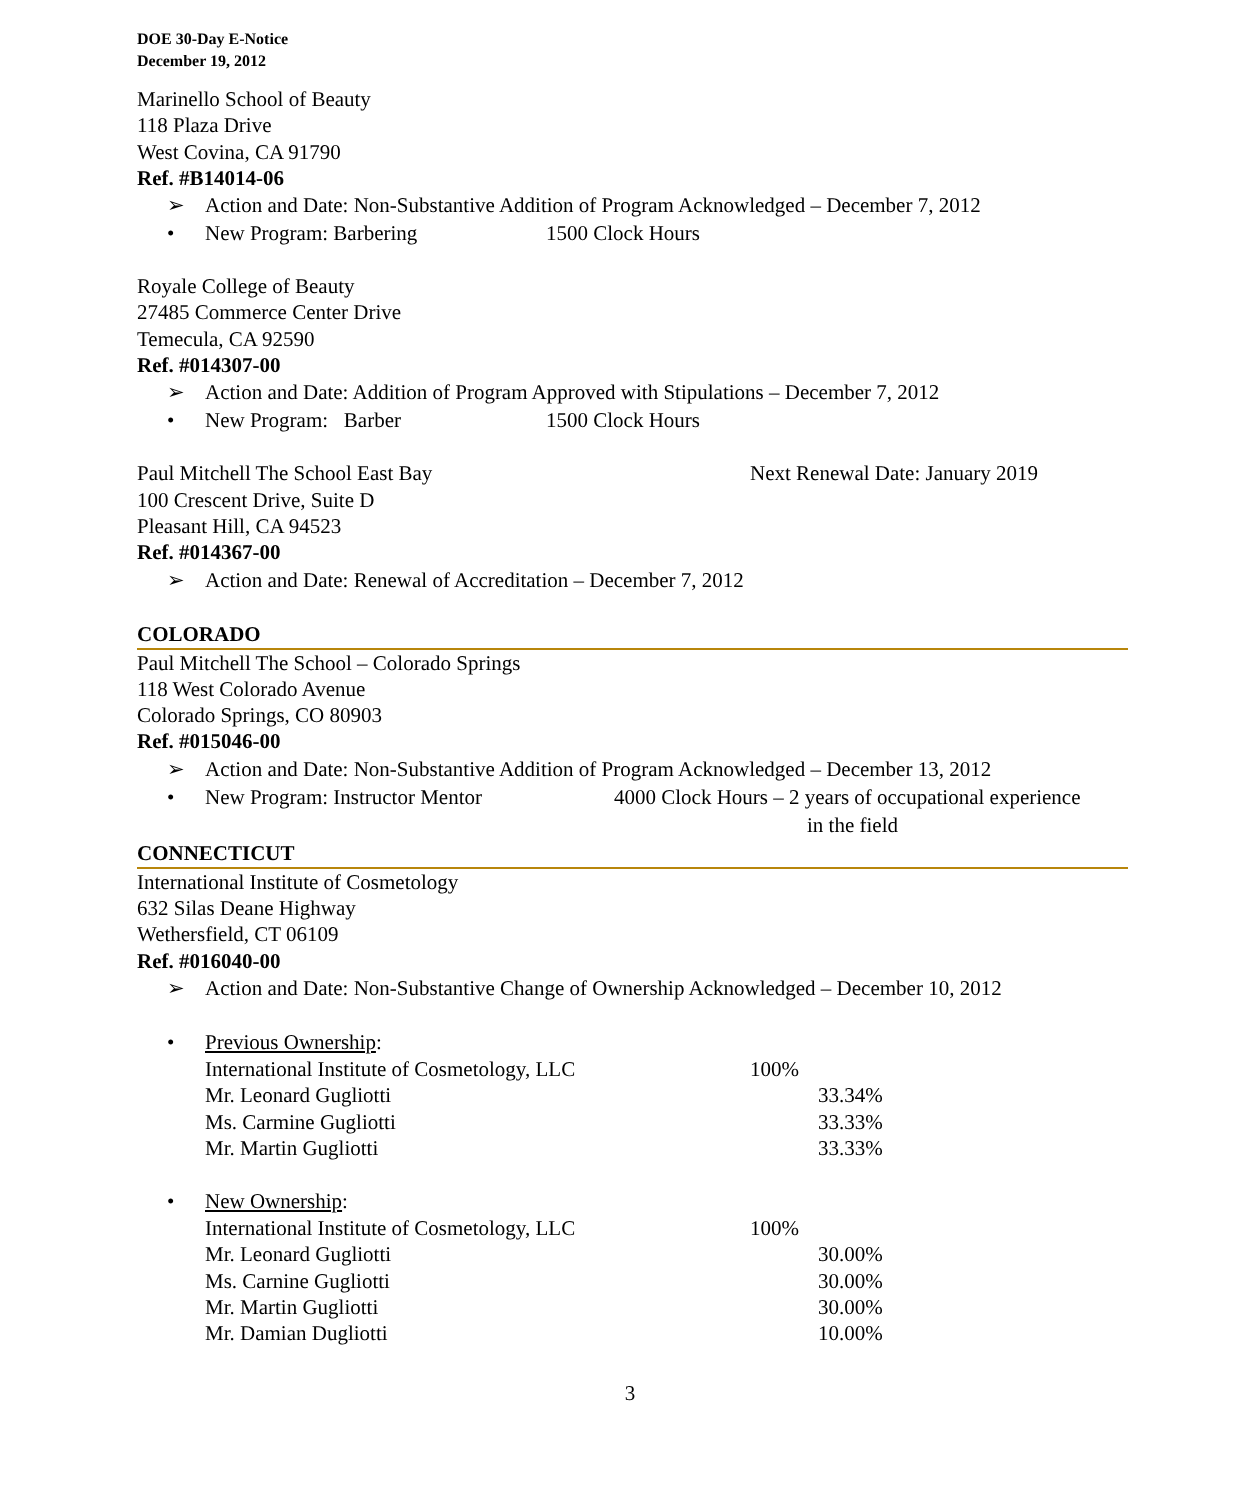DOE 30-Day E-Notice
December 19, 2012
Marinello School of Beauty
118 Plaza Drive
West Covina, CA 91790
Ref. #B14014-06
➢ Action and Date: Non-Substantive Addition of Program Acknowledged – December 7, 2012
• New Program: Barbering 1500 Clock Hours
Royale College of Beauty
27485 Commerce Center Drive
Temecula, CA 92590
Ref. #014307-00
➢ Action and Date: Addition of Program Approved with Stipulations – December 7, 2012
• New Program: Barber 1500 Clock Hours
Paul Mitchell The School East Bay Next Renewal Date: January 2019
100 Crescent Drive, Suite D
Pleasant Hill, CA 94523
Ref. #014367-00
➢ Action and Date: Renewal of Accreditation – December 7, 2012
COLORADO
Paul Mitchell The School – Colorado Springs
118 West Colorado Avenue
Colorado Springs, CO 80903
Ref. #015046-00
➢ Action and Date: Non-Substantive Addition of Program Acknowledged – December 13, 2012
• New Program: Instructor Mentor 4000 Clock Hours – 2 years of occupational experience
in the field
CONNECTICUT
International Institute of Cosmetology
632 Silas Deane Highway
Wethersfield, CT 06109
Ref. #016040-00
➢ Action and Date: Non-Substantive Change of Ownership Acknowledged – December 10, 2012
• Previous Ownership:
International Institute of Cosmetology, LLC 100%
Mr. Leonard Gugliotti 33.34%
Ms. Carmine Gugliotti 33.33%
Mr. Martin Gugliotti 33.33%
• New Ownership:
International Institute of Cosmetology, LLC 100%
Mr. Leonard Gugliotti 30.00%
Ms. Carnine Gugliotti 30.00%
Mr. Martin Gugliotti 30.00%
Mr. Damian Dugliotti 10.00%
3